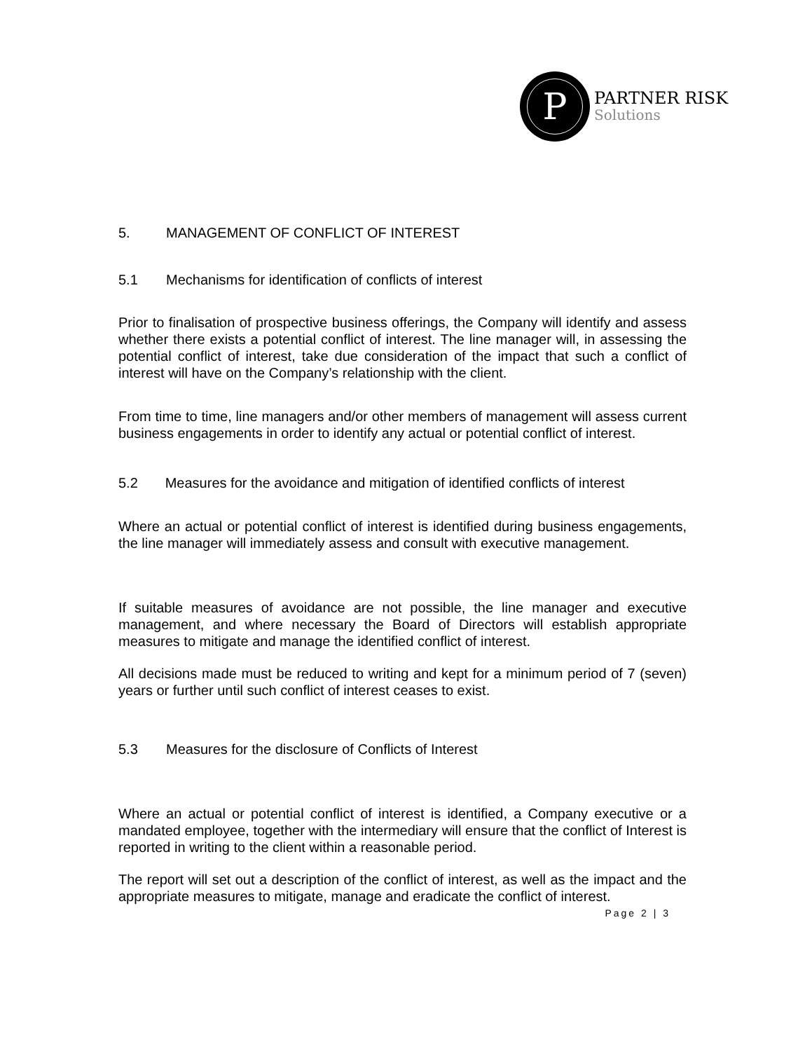P
PARTNER RISK
Solutions
5. MANAGEMENT OF CONFLICT OF INTEREST
5.1 Mechanisms for identification of conflicts of interest
Prior to finalisation of prospective business offerings, the Company will identify and assess whether there exists a potential conflict of interest. The line manager will, in assessing the potential conflict of interest, take due consideration of the impact that such a conflict of interest will have on the Company’s relationship with the client.
From time to time, line managers and/or other members of management will assess current business engagements in order to identify any actual or potential conflict of interest.
5.2 Measures for the avoidance and mitigation of identified conflicts of interest
Where an actual or potential conflict of interest is identified during business engagements, the line manager will immediately assess and consult with executive management.
If suitable measures of avoidance are not possible, the line manager and executive management, and where necessary the Board of Directors will establish appropriate measures to mitigate and manage the identified conflict of interest.
All decisions made must be reduced to writing and kept for a minimum period of 7 (seven) years or further until such conflict of interest ceases to exist.
5.3 Measures for the disclosure of Conflicts of Interest
Where an actual or potential conflict of interest is identified, a Company executive or a mandated employee, together with the intermediary will ensure that the conflict of Interest is reported in writing to the client within a reasonable period.
The report will set out a description of the conflict of interest, as well as the impact and the appropriate measures to mitigate, manage and eradicate the conflict of interest.
Page 2 | 3